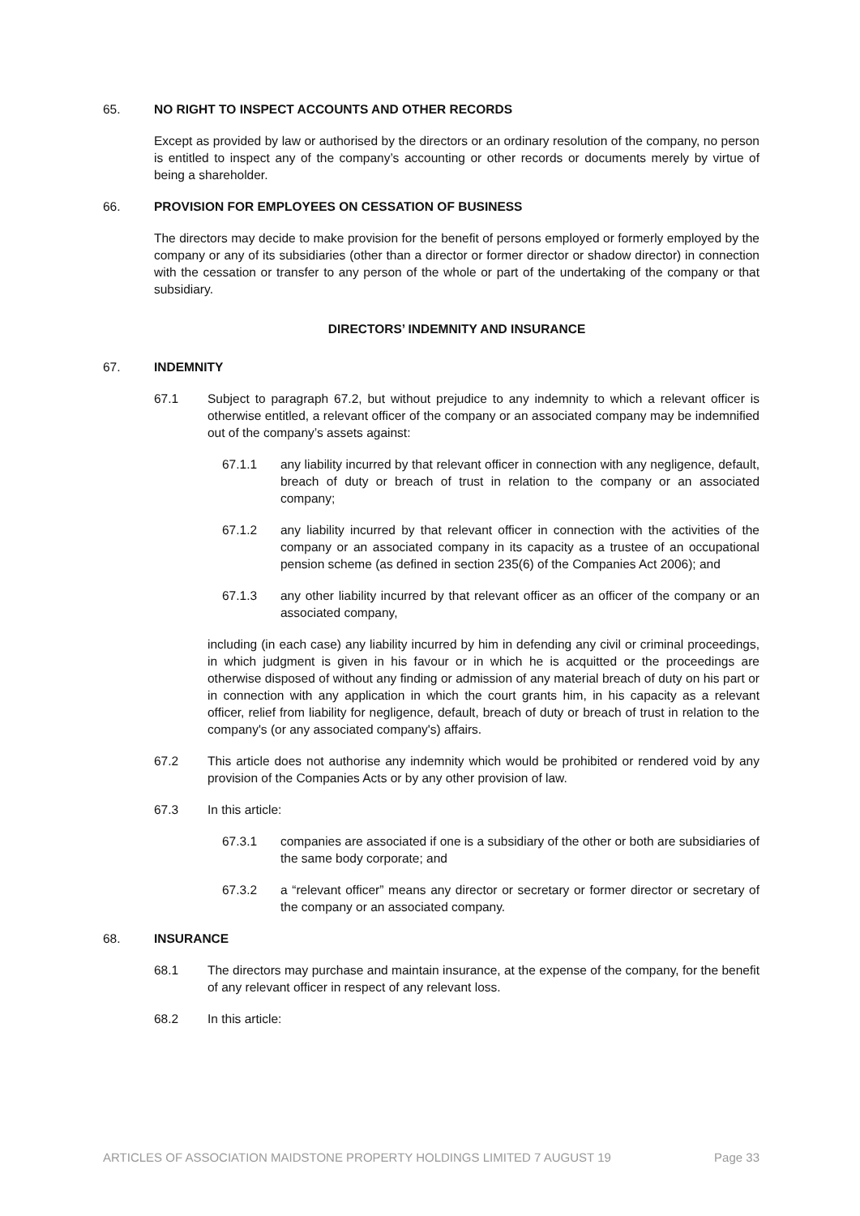65. NO RIGHT TO INSPECT ACCOUNTS AND OTHER RECORDS
Except as provided by law or authorised by the directors or an ordinary resolution of the company, no person is entitled to inspect any of the company’s accounting or other records or documents merely by virtue of being a shareholder.
66. PROVISION FOR EMPLOYEES ON CESSATION OF BUSINESS
The directors may decide to make provision for the benefit of persons employed or formerly employed by the company or any of its subsidiaries (other than a director or former director or shadow director) in connection with the cessation or transfer to any person of the whole or part of the undertaking of the company or that subsidiary.
DIRECTORS’ INDEMNITY AND INSURANCE
67. INDEMNITY
67.1 Subject to paragraph 67.2, but without prejudice to any indemnity to which a relevant officer is otherwise entitled, a relevant officer of the company or an associated company may be indemnified out of the company’s assets against:
67.1.1 any liability incurred by that relevant officer in connection with any negligence, default, breach of duty or breach of trust in relation to the company or an associated company;
67.1.2 any liability incurred by that relevant officer in connection with the activities of the company or an associated company in its capacity as a trustee of an occupational pension scheme (as defined in section 235(6) of the Companies Act 2006); and
67.1.3 any other liability incurred by that relevant officer as an officer of the company or an associated company,
including (in each case) any liability incurred by him in defending any civil or criminal proceedings, in which judgment is given in his favour or in which he is acquitted or the proceedings are otherwise disposed of without any finding or admission of any material breach of duty on his part or in connection with any application in which the court grants him, in his capacity as a relevant officer, relief from liability for negligence, default, breach of duty or breach of trust in relation to the company's (or any associated company's) affairs.
67.2 This article does not authorise any indemnity which would be prohibited or rendered void by any provision of the Companies Acts or by any other provision of law.
67.3 In this article:
67.3.1 companies are associated if one is a subsidiary of the other or both are subsidiaries of the same body corporate; and
67.3.2 a “relevant officer” means any director or secretary or former director or secretary of the company or an associated company.
68. INSURANCE
68.1 The directors may purchase and maintain insurance, at the expense of the company, for the benefit of any relevant officer in respect of any relevant loss.
68.2 In this article:
ARTICLES OF ASSOCIATION MAIDSTONE PROPERTY HOLDINGS LIMITED 7 AUGUST 19 Page 33